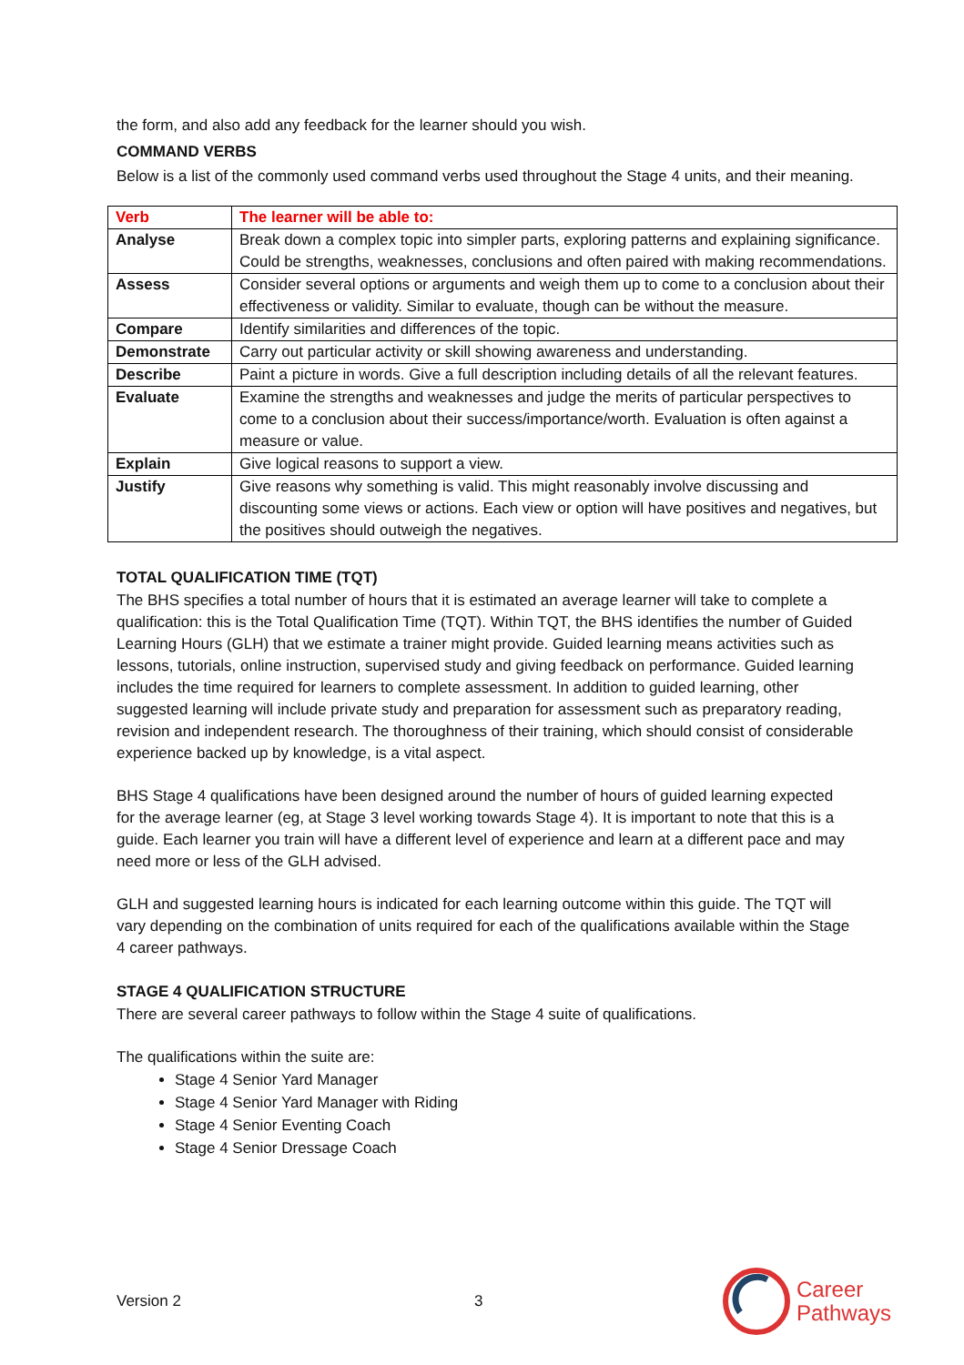the form, and also add any feedback for the learner should you wish.
COMMAND VERBS
Below is a list of the commonly used command verbs used throughout the Stage 4 units, and their meaning.
| Verb | The learner will be able to: |
| --- | --- |
| Analyse | Break down a complex topic into simpler parts, exploring patterns and explaining significance. Could be strengths, weaknesses, conclusions and often paired with making recommendations. |
| Assess | Consider several options or arguments and weigh them up to come to a conclusion about their effectiveness or validity. Similar to evaluate, though can be without the measure. |
| Compare | Identify similarities and differences of the topic. |
| Demonstrate | Carry out particular activity or skill showing awareness and understanding. |
| Describe | Paint a picture in words. Give a full description including details of all the relevant features. |
| Evaluate | Examine the strengths and weaknesses and judge the merits of particular perspectives to come to a conclusion about their success/importance/worth. Evaluation is often against a measure or value. |
| Explain | Give logical reasons to support a view. |
| Justify | Give reasons why something is valid. This might reasonably involve discussing and discounting some views or actions. Each view or option will have positives and negatives, but the positives should outweigh the negatives. |
TOTAL QUALIFICATION TIME (TQT)
The BHS specifies a total number of hours that it is estimated an average learner will take to complete a qualification: this is the Total Qualification Time (TQT). Within TQT, the BHS identifies the number of Guided Learning Hours (GLH) that we estimate a trainer might provide. Guided learning means activities such as lessons, tutorials, online instruction, supervised study and giving feedback on performance. Guided learning includes the time required for learners to complete assessment. In addition to guided learning, other suggested learning will include private study and preparation for assessment such as preparatory reading, revision and independent research. The thoroughness of their training, which should consist of considerable experience backed up by knowledge, is a vital aspect.
BHS Stage 4 qualifications have been designed around the number of hours of guided learning expected for the average learner (eg, at Stage 3 level working towards Stage 4). It is important to note that this is a guide. Each learner you train will have a different level of experience and learn at a different pace and may need more or less of the GLH advised.
GLH and suggested learning hours is indicated for each learning outcome within this guide. The TQT will vary depending on the combination of units required for each of the qualifications available within the Stage 4 career pathways.
STAGE 4 QUALIFICATION STRUCTURE
There are several career pathways to follow within the Stage 4 suite of qualifications.
The qualifications within the suite are:
Stage 4 Senior Yard Manager
Stage 4 Senior Yard Manager with Riding
Stage 4 Senior Eventing Coach
Stage 4 Senior Dressage Coach
Version 2 3
Career
Pathways